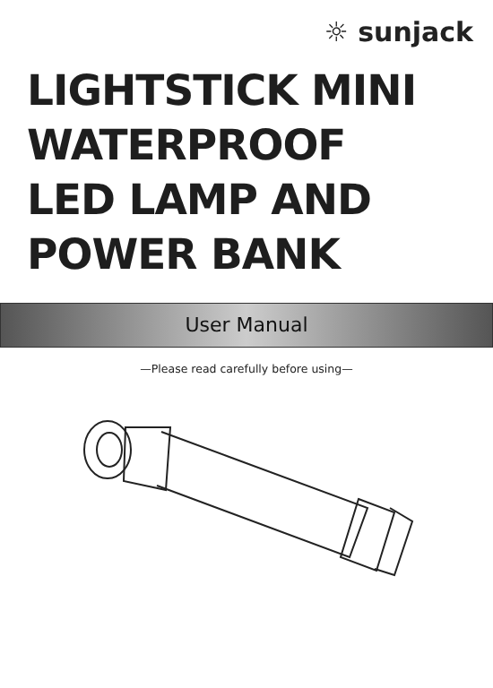☼ sunjack
LIGHTSTICK MINI
WATERPROOF
LED LAMP AND
POWER BANK
User Manual
—Please read carefully before using—